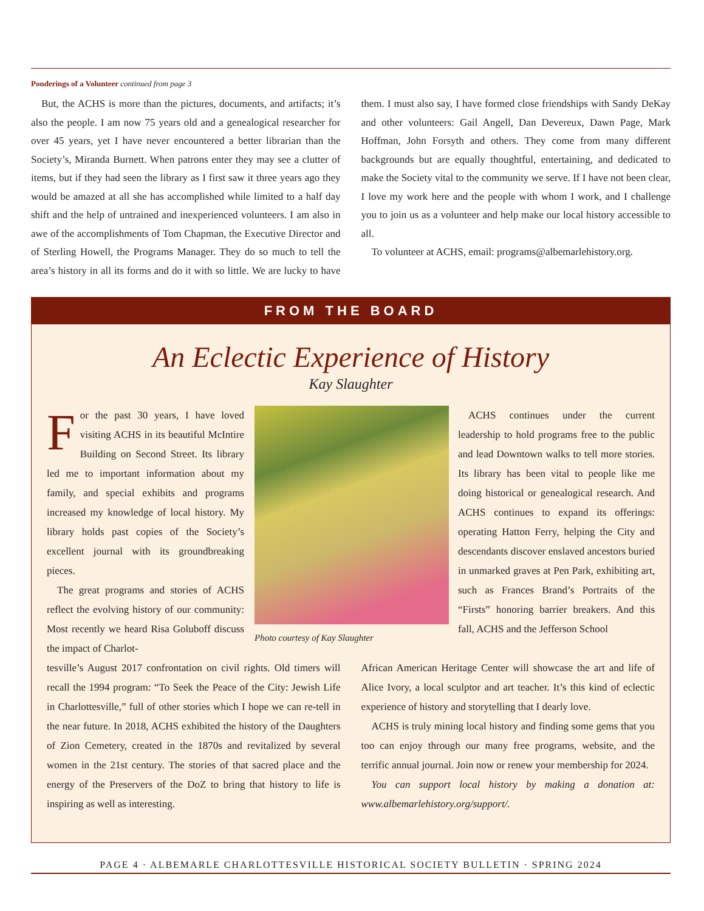Ponderings of a Volunteer continued from page 3
But, the ACHS is more than the pictures, documents, and artifacts; it’s also the people. I am now 75 years old and a genealogical researcher for over 45 years, yet I have never encountered a better librarian than the Society’s, Miranda Burnett. When patrons enter they may see a clutter of items, but if they had seen the library as I first saw it three years ago they would be amazed at all she has accomplished while limited to a half day shift and the help of untrained and inexperienced volunteers. I am also in awe of the accomplishments of Tom Chapman, the Executive Director and of Sterling Howell, the Programs Manager. They do so much to tell the area’s history in all its forms and do it with so little. We are lucky to have them. I must also say, I have formed close friendships with Sandy DeKay and other volunteers: Gail Angell, Dan Devereux, Dawn Page, Mark Hoffman, John Forsyth and others. They come from many different backgrounds but are equally thoughtful, entertaining, and dedicated to make the Society vital to the community we serve. If I have not been clear, I love my work here and the people with whom I work, and I challenge you to join us as a volunteer and help make our local history accessible to all.
To volunteer at ACHS, email: programs@albemarlehistory.org.
FROM THE BOARD
An Eclectic Experience of History
Kay Slaughter
For the past 30 years, I have loved visiting ACHS in its beautiful McIntire Building on Second Street. Its library led me to important information about my family, and special exhibits and programs increased my knowledge of local history. My library holds past copies of the Society’s excellent journal with its groundbreaking pieces.
The great programs and stories of ACHS reflect the evolving history of our community: Most recently we heard Risa Goluboff discuss the impact of Charlot-
Photo courtesy of Kay Slaughter
ACHS continues under the current leadership to hold programs free to the public and lead Downtown walks to tell more stories. Its library has been vital to people like me doing historical or genealogical research. And ACHS continues to expand its offerings: operating Hatton Ferry, helping the City and descendants discover enslaved ancestors buried in unmarked graves at Pen Park, exhibiting art, such as Frances Brand’s Portraits of the “Firsts” honoring barrier breakers. And this fall, ACHS and the Jefferson School
tesville’s August 2017 confrontation on civil rights. Old timers will recall the 1994 program: “To Seek the Peace of the City: Jewish Life in Charlottesville,” full of other stories which I hope we can re-tell in the near future. In 2018, ACHS exhibited the history of the Daughters of Zion Cemetery, created in the 1870s and revitalized by several women in the 21st century. The stories of that sacred place and the energy of the Preservers of the DoZ to bring that history to life is inspiring as well as interesting.
African American Heritage Center will showcase the art and life of Alice Ivory, a local sculptor and art teacher. It’s this kind of eclectic experience of history and storytelling that I dearly love.
ACHS is truly mining local history and finding some gems that you too can enjoy through our many free programs, website, and the terrific annual journal. Join now or renew your membership for 2024.
You can support local history by making a donation at: www.albemarlehistory.org/support/.
PAGE 4 · ALBEMARLE CHARLOTTESVILLE HISTORICAL SOCIETY BULLETIN · SPRING 2024